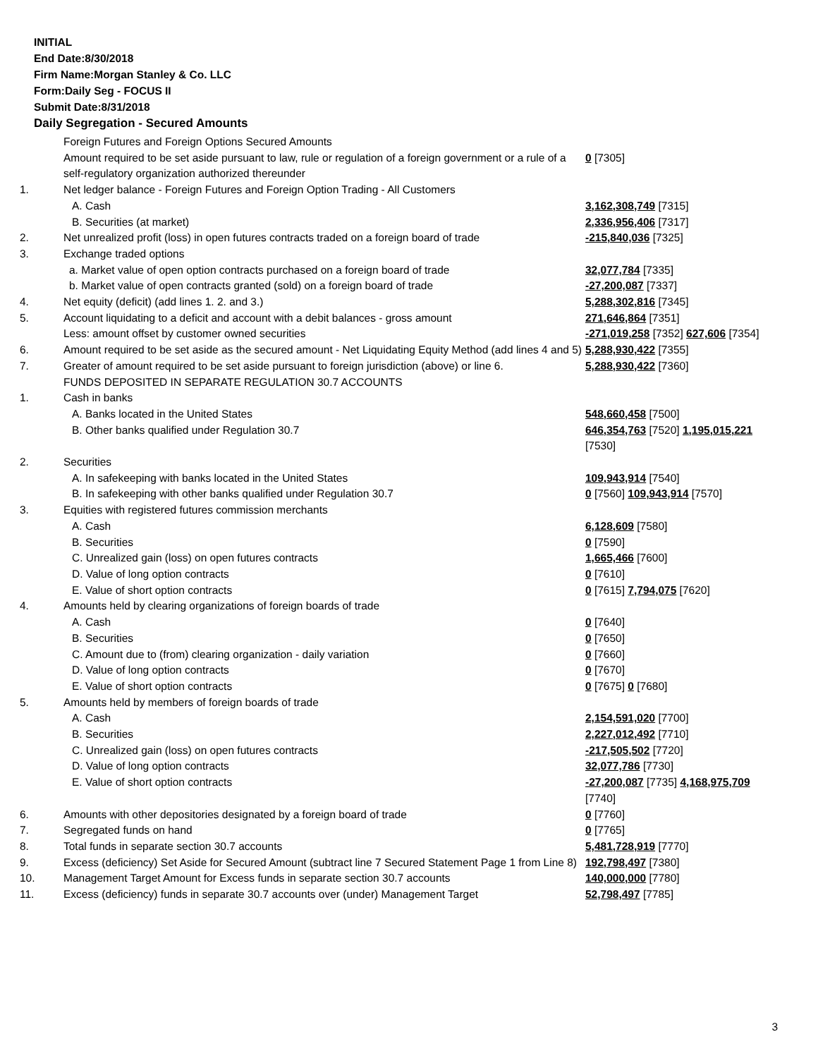INITIAL
End Date:8/30/2018
Firm Name:Morgan Stanley & Co. LLC
Form:Daily Seg - FOCUS II
Submit Date:8/31/2018
Daily Segregation - Secured Amounts
| | Foreign Futures and Foreign Options Secured Amounts | |
| | Amount required to be set aside pursuant to law, rule or regulation of a foreign government or a rule of a self-regulatory organization authorized thereunder | 0 [7305] |
| 1. | Net ledger balance - Foreign Futures and Foreign Option Trading - All Customers | |
| | A. Cash | 3,162,308,749 [7315] |
| | B. Securities (at market) | 2,336,956,406 [7317] |
| 2. | Net unrealized profit (loss) in open futures contracts traded on a foreign board of trade | -215,840,036 [7325] |
| 3. | Exchange traded options | |
| | a. Market value of open option contracts purchased on a foreign board of trade | 32,077,784 [7335] |
| | b. Market value of open contracts granted (sold) on a foreign board of trade | -27,200,087 [7337] |
| 4. | Net equity (deficit) (add lines 1. 2. and 3.) | 5,288,302,816 [7345] |
| 5. | Account liquidating to a deficit and account with a debit balances - gross amount | 271,646,864 [7351] |
| | Less: amount offset by customer owned securities | -271,019,258 [7352] 627,606 [7354] |
| 6. | Amount required to be set aside as the secured amount - Net Liquidating Equity Method (add lines 4 and 5) | 5,288,930,422 [7355] |
| 7. | Greater of amount required to be set aside pursuant to foreign jurisdiction (above) or line 6. | 5,288,930,422 [7360] |
| | FUNDS DEPOSITED IN SEPARATE REGULATION 30.7 ACCOUNTS | |
| 1. | Cash in banks | |
| | A. Banks located in the United States | 548,660,458 [7500] |
| | B. Other banks qualified under Regulation 30.7 | 646,354,763 [7520] 1,195,015,221 [7530] |
| 2. | Securities | |
| | A. In safekeeping with banks located in the United States | 109,943,914 [7540] |
| | B. In safekeeping with other banks qualified under Regulation 30.7 | 0 [7560] 109,943,914 [7570] |
| 3. | Equities with registered futures commission merchants | |
| | A. Cash | 6,128,609 [7580] |
| | B. Securities | 0 [7590] |
| | C. Unrealized gain (loss) on open futures contracts | 1,665,466 [7600] |
| | D. Value of long option contracts | 0 [7610] |
| | E. Value of short option contracts | 0 [7615] 7,794,075 [7620] |
| 4. | Amounts held by clearing organizations of foreign boards of trade | |
| | A. Cash | 0 [7640] |
| | B. Securities | 0 [7650] |
| | C. Amount due to (from) clearing organization - daily variation | 0 [7660] |
| | D. Value of long option contracts | 0 [7670] |
| | E. Value of short option contracts | 0 [7675] 0 [7680] |
| 5. | Amounts held by members of foreign boards of trade | |
| | A. Cash | 2,154,591,020 [7700] |
| | B. Securities | 2,227,012,492 [7710] |
| | C. Unrealized gain (loss) on open futures contracts | -217,505,502 [7720] |
| | D. Value of long option contracts | 32,077,786 [7730] |
| | E. Value of short option contracts | -27,200,087 [7735] 4,168,975,709 [7740] |
| 6. | Amounts with other depositories designated by a foreign board of trade | 0 [7760] |
| 7. | Segregated funds on hand | 0 [7765] |
| 8. | Total funds in separate section 30.7 accounts | 5,481,728,919 [7770] |
| 9. | Excess (deficiency) Set Aside for Secured Amount (subtract line 7 Secured Statement Page 1 from Line 8) | 192,798,497 [7380] |
| 10. | Management Target Amount for Excess funds in separate section 30.7 accounts | 140,000,000 [7780] |
| 11. | Excess (deficiency) funds in separate 30.7 accounts over (under) Management Target | 52,798,497 [7785] |
3